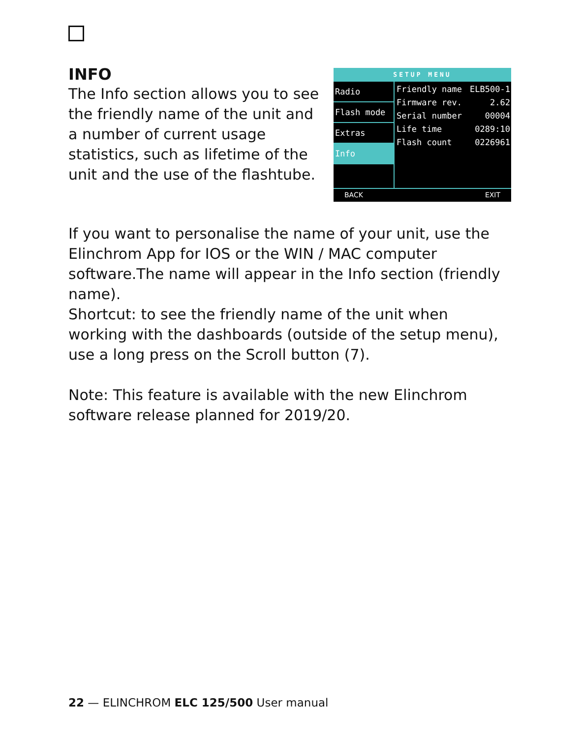INFO
The Info section allows you to see the friendly name of the unit and a number of current usage statistics, such as lifetime of the unit and the use of the flashtube.
SETUP MENU
Radio
Flash mode
Extras
Info
Friendly name ELB500-1
Firmware rev. 2.62
Serial number 00004
Life time 0289:10
Flash count 0226961
BACK EXIT
If you want to personalise the name of your unit, use the Elinchrom App for IOS or the WIN / MAC computer software.The name will appear in the Info section (friendly name).
Shortcut: to see the friendly name of the unit when working with the dashboards (outside of the setup menu), use a long press on the Scroll button (7).
Note: This feature is available with the new Elinchrom software release planned for 2019/20.
22 — ELINCHROM ELC 125/500 User manual